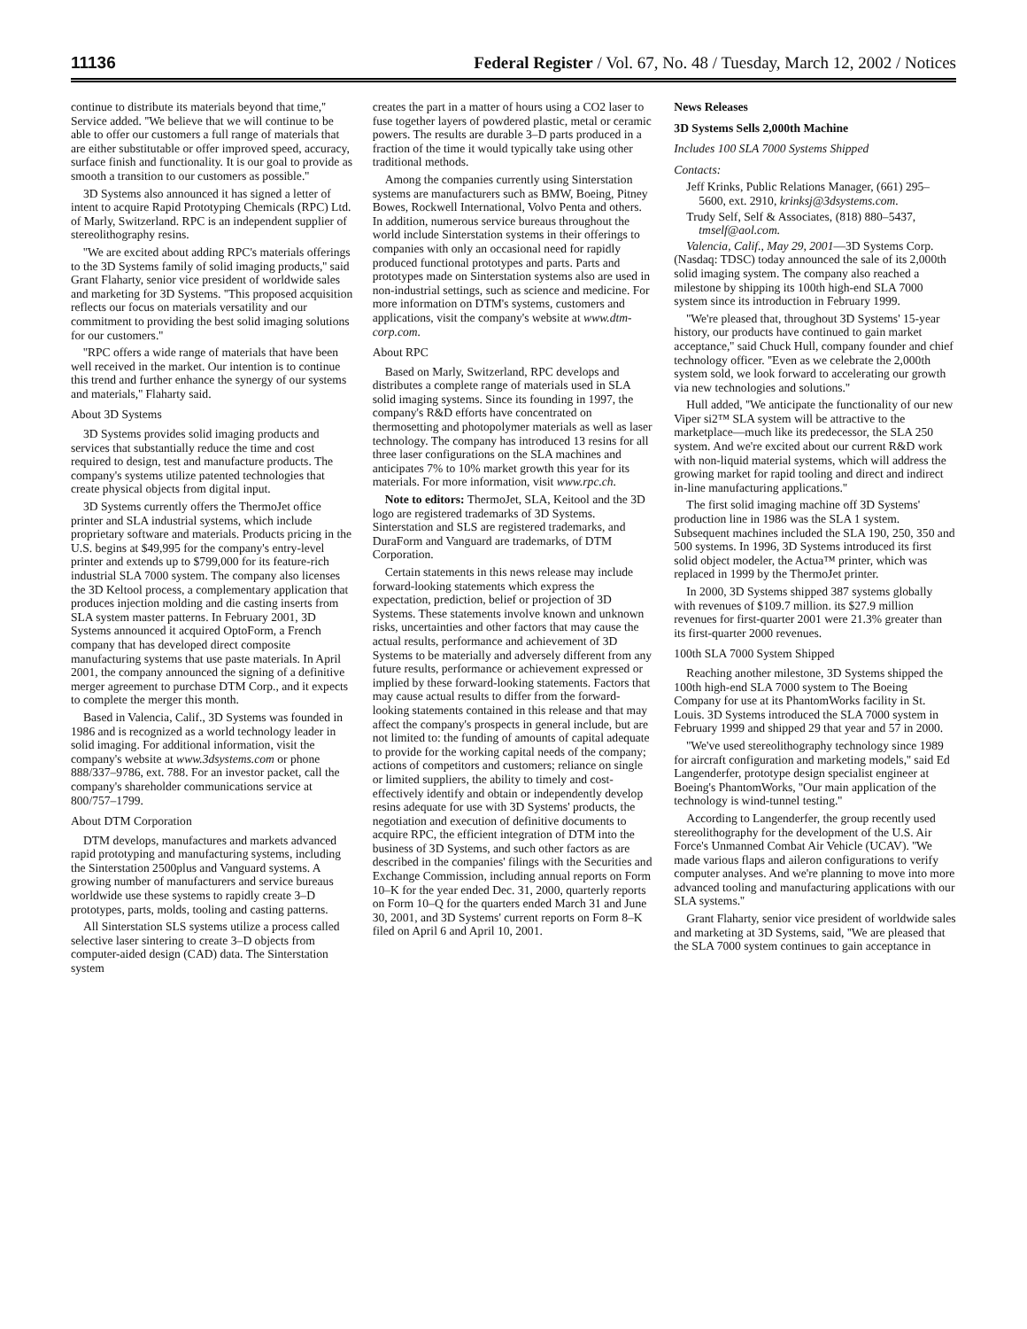11136 Federal Register / Vol. 67, No. 48 / Tuesday, March 12, 2002 / Notices
continue to distribute its materials beyond that time,'' Service added. ''We believe that we will continue to be able to offer our customers a full range of materials that are either substitutable or offer improved speed, accuracy, surface finish and functionality. It is our goal to provide as smooth a transition to our customers as possible.''
3D Systems also announced it has signed a letter of intent to acquire Rapid Prototyping Chemicals (RPC) Ltd. of Marly, Switzerland. RPC is an independent supplier of stereolithography resins.
''We are excited about adding RPC's materials offerings to the 3D Systems family of solid imaging products,'' said Grant Flaharty, senior vice president of worldwide sales and marketing for 3D Systems. ''This proposed acquisition reflects our focus on materials versatility and our commitment to providing the best solid imaging solutions for our customers.''
''RPC offers a wide range of materials that have been well received in the market. Our intention is to continue this trend and further enhance the synergy of our systems and materials,'' Flaharty said.
About 3D Systems
3D Systems provides solid imaging products and services that substantially reduce the time and cost required to design, test and manufacture products. The company's systems utilize patented technologies that create physical objects from digital input.
3D Systems currently offers the ThermoJet office printer and SLA industrial systems, which include proprietary software and materials. Products pricing in the U.S. begins at $49,995 for the company's entry-level printer and extends up to $799,000 for its feature-rich industrial SLA 7000 system. The company also licenses the 3D Keltool process, a complementary application that produces injection molding and die casting inserts from SLA system master patterns. In February 2001, 3D Systems announced it acquired OptoForm, a French company that has developed direct composite manufacturing systems that use paste materials. In April 2001, the company announced the signing of a definitive merger agreement to purchase DTM Corp., and it expects to complete the merger this month.
Based in Valencia, Calif., 3D Systems was founded in 1986 and is recognized as a world technology leader in solid imaging. For additional information, visit the company's website at www.3dsystems.com or phone 888/337–9786, ext. 788. For an investor packet, call the company's shareholder communications service at 800/757–1799.
About DTM Corporation
DTM develops, manufactures and markets advanced rapid prototyping and manufacturing systems, including the Sinterstation 2500plus and Vanguard systems. A growing number of manufacturers and service bureaus worldwide use these systems to rapidly create 3–D prototypes, parts, molds, tooling and casting patterns.
All Sinterstation SLS systems utilize a process called selective laser sintering to create 3–D objects from computer-aided design (CAD) data. The Sinterstation system
creates the part in a matter of hours using a CO2 laser to fuse together layers of powdered plastic, metal or ceramic powers. The results are durable 3–D parts produced in a fraction of the time it would typically take using other traditional methods.
Among the companies currently using Sinterstation systems are manufacturers such as BMW, Boeing, Pitney Bowes, Rockwell International, Volvo Penta and others. In addition, numerous service bureaus throughout the world include Sinterstation systems in their offerings to companies with only an occasional need for rapidly produced functional prototypes and parts. Parts and prototypes made on Sinterstation systems also are used in non-industrial settings, such as science and medicine. For more information on DTM's systems, customers and applications, visit the company's website at www.dtm-corp.com.
About RPC
Based on Marly, Switzerland, RPC develops and distributes a complete range of materials used in SLA solid imaging systems. Since its founding in 1997, the company's R&D efforts have concentrated on thermosetting and photopolymer materials as well as laser technology. The company has introduced 13 resins for all three laser configurations on the SLA machines and anticipates 7% to 10% market growth this year for its materials. For more information, visit www.rpc.ch.
Note to editors: ThermoJet, SLA, Keitool and the 3D logo are registered trademarks of 3D Systems. Sinterstation and SLS are registered trademarks, and DuraForm and Vanguard are trademarks, of DTM Corporation.
Certain statements in this news release may include forward-looking statements which express the expectation, prediction, belief or projection of 3D Systems. These statements involve known and unknown risks, uncertainties and other factors that may cause the actual results, performance and achievement of 3D Systems to be materially and adversely different from any future results, performance or achievement expressed or implied by these forward-looking statements. Factors that may cause actual results to differ from the forward-looking statements contained in this release and that may affect the company's prospects in general include, but are not limited to: the funding of amounts of capital adequate to provide for the working capital needs of the company; actions of competitors and customers; reliance on single or limited suppliers, the ability to timely and cost-effectively identify and obtain or independently develop resins adequate for use with 3D Systems' products, the negotiation and execution of definitive documents to acquire RPC, the efficient integration of DTM into the business of 3D Systems, and such other factors as are described in the companies' filings with the Securities and Exchange Commission, including annual reports on Form 10–K for the year ended Dec. 31, 2000, quarterly reports on Form 10–Q for the quarters ended March 31 and June 30, 2001, and 3D Systems' current reports on Form 8–K filed on April 6 and April 10, 2001.
News Releases
3D Systems Sells 2,000th Machine
Includes 100 SLA 7000 Systems Shipped
Contacts:
Jeff Krinks, Public Relations Manager, (661) 295–5600, ext. 2910, krinksj@3dsystems.com.
Trudy Self, Self & Associates, (818) 880–5437, tmself@aol.com.
Valencia, Calif., May 29, 2001—3D Systems Corp. (Nasdaq: TDSC) today announced the sale of its 2,000th solid imaging system. The company also reached a milestone by shipping its 100th high-end SLA 7000 system since its introduction in February 1999.
''We're pleased that, throughout 3D Systems' 15-year history, our products have continued to gain market acceptance,'' said Chuck Hull, company founder and chief technology officer. ''Even as we celebrate the 2,000th system sold, we look forward to accelerating our growth via new technologies and solutions.''
Hull added, ''We anticipate the functionality of our new Viper si2™ SLA system will be attractive to the marketplace—much like its predecessor, the SLA 250 system. And we're excited about our current R&D work with non-liquid material systems, which will address the growing market for rapid tooling and direct and indirect in-line manufacturing applications.''
The first solid imaging machine off 3D Systems' production line in 1986 was the SLA 1 system. Subsequent machines included the SLA 190, 250, 350 and 500 systems. In 1996, 3D Systems introduced its first solid object modeler, the Actua™ printer, which was replaced in 1999 by the ThermoJet printer.
In 2000, 3D Systems shipped 387 systems globally with revenues of $109.7 million. its $27.9 million revenues for first-quarter 2001 were 21.3% greater than its first-quarter 2000 revenues.
100th SLA 7000 System Shipped
Reaching another milestone, 3D Systems shipped the 100th high-end SLA 7000 system to The Boeing Company for use at its PhantomWorks facility in St. Louis. 3D Systems introduced the SLA 7000 system in February 1999 and shipped 29 that year and 57 in 2000.
''We've used stereolithography technology since 1989 for aircraft configuration and marketing models,'' said Ed Langenderfer, prototype design specialist engineer at Boeing's PhantomWorks, ''Our main application of the technology is wind-tunnel testing.''
According to Langenderfer, the group recently used stereolithography for the development of the U.S. Air Force's Unmanned Combat Air Vehicle (UCAV). ''We made various flaps and aileron configurations to verify computer analyses. And we're planning to move into more advanced tooling and manufacturing applications with our SLA systems.''
Grant Flaharty, senior vice president of worldwide sales and marketing at 3D Systems, said, ''We are pleased that the SLA 7000 system continues to gain acceptance in